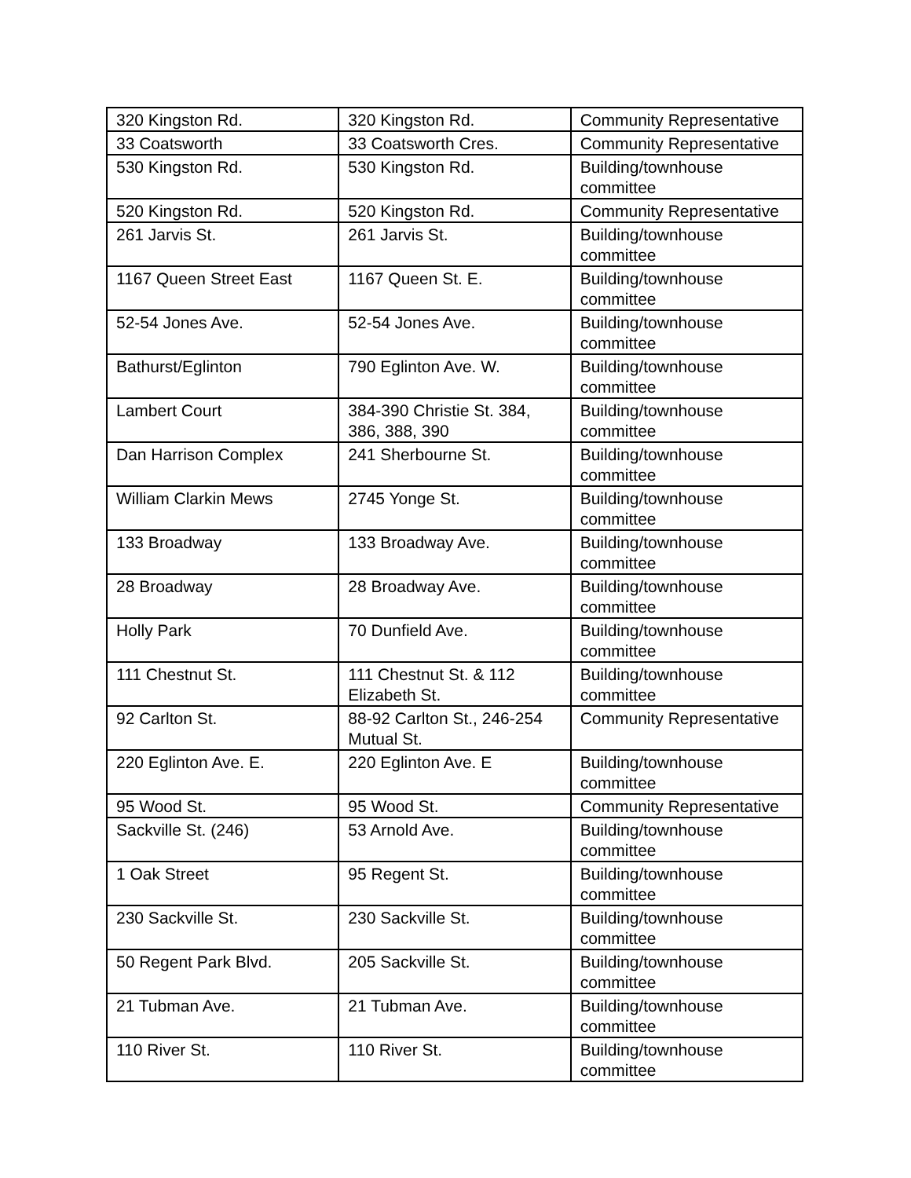| 320 Kingston Rd. | 320 Kingston Rd. | Community Representative |
| 33 Coatsworth | 33 Coatsworth Cres. | Community Representative |
| 530 Kingston Rd. | 530 Kingston Rd. | Building/townhouse committee |
| 520 Kingston Rd. | 520 Kingston Rd. | Community Representative |
| 261 Jarvis St. | 261 Jarvis St. | Building/townhouse committee |
| 1167 Queen Street East | 1167 Queen St. E. | Building/townhouse committee |
| 52-54 Jones Ave. | 52-54 Jones Ave. | Building/townhouse committee |
| Bathurst/Eglinton | 790 Eglinton Ave. W. | Building/townhouse committee |
| Lambert Court | 384-390 Christie St. 384, 386, 388, 390 | Building/townhouse committee |
| Dan Harrison Complex | 241 Sherbourne St. | Building/townhouse committee |
| William Clarkin Mews | 2745 Yonge St. | Building/townhouse committee |
| 133 Broadway | 133 Broadway Ave. | Building/townhouse committee |
| 28 Broadway | 28 Broadway Ave. | Building/townhouse committee |
| Holly Park | 70 Dunfield Ave. | Building/townhouse committee |
| 111 Chestnut St. | 111 Chestnut St. & 112 Elizabeth St. | Building/townhouse committee |
| 92 Carlton St. | 88-92 Carlton St., 246-254 Mutual St. | Community Representative |
| 220 Eglinton Ave. E. | 220 Eglinton Ave. E | Building/townhouse committee |
| 95 Wood St. | 95 Wood St. | Community Representative |
| Sackville St. (246) | 53 Arnold Ave. | Building/townhouse committee |
| 1 Oak Street | 95 Regent St. | Building/townhouse committee |
| 230 Sackville St. | 230 Sackville St. | Building/townhouse committee |
| 50 Regent Park Blvd. | 205 Sackville St. | Building/townhouse committee |
| 21 Tubman Ave. | 21 Tubman Ave. | Building/townhouse committee |
| 110 River St. | 110 River St. | Building/townhouse committee |